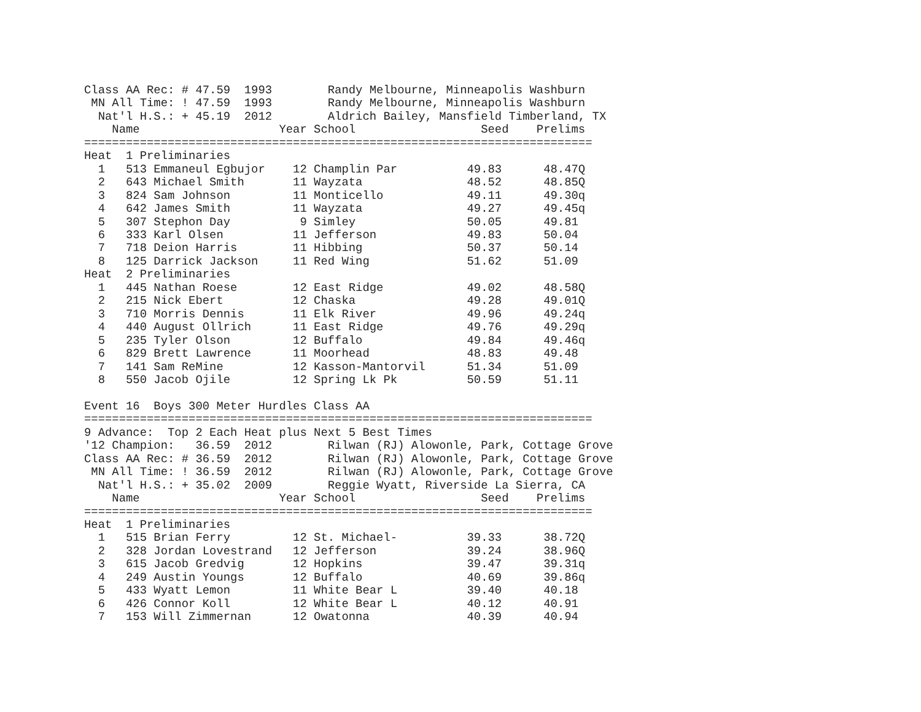Class AA Rec: # 47.59  1993        Randy Melbourne, Minneapolis Washburn
 MN All Time: ! 47.59  1993        Randy Melbourne, Minneapolis Washburn
  Nat'l H.S.: + 45.19  2012        Aldrich Bailey, Mansfield Timberland, TX
    Name                    Year School                  Seed    Prelims
=========================================================================
Heat  1 Preliminaries
  1   513 Emmaneul Egbujor    12 Champlin Par          49.83      48.47Q
  2   643 Michael Smith       11 Wayzata               48.52      48.85Q
  3   824 Sam Johnson         11 Monticello            49.11      49.30q
  4   642 James Smith         11 Wayzata               49.27      49.45q
  5   307 Stephon Day          9 Simley                50.05      49.81
  6   333 Karl Olsen          11 Jefferson             49.83      50.04
  7   718 Deion Harris        11 Hibbing               50.37      50.14
  8   125 Darrick Jackson     11 Red Wing              51.62      51.09
Heat  2 Preliminaries
  1   445 Nathan Roese        12 East Ridge            49.02      48.58Q
  2   215 Nick Ebert          12 Chaska                49.28      49.01Q
  3   710 Morris Dennis       11 Elk River             49.96      49.24q
  4   440 August Ollrich      11 East Ridge            49.76      49.29q
  5   235 Tyler Olson         12 Buffalo               49.84      49.46q
  6   829 Brett Lawrence      11 Moorhead              48.83      49.48
  7   141 Sam ReMine          12 Kasson-Mantorvil      51.34      51.09
  8   550 Jacob Ojile         12 Spring Lk Pk          50.59      51.11

Event 16  Boys 300 Meter Hurdles Class AA
=========================================================================
9 Advance:  Top 2 Each Heat plus Next 5 Best Times
'12 Champion:   36.59  2012        Rilwan (RJ) Alowonle, Park, Cottage Grove
Class AA Rec: # 36.59  2012        Rilwan (RJ) Alowonle, Park, Cottage Grove
 MN All Time: ! 36.59  2012        Rilwan (RJ) Alowonle, Park, Cottage Grove
  Nat'l H.S.: + 35.02  2009        Reggie Wyatt, Riverside La Sierra, CA
    Name                    Year School                  Seed    Prelims
=========================================================================
Heat  1 Preliminaries
  1   515 Brian Ferry         12 St. Michael-          39.33      38.72Q
  2   328 Jordan Lovestrand   12 Jefferson             39.24      38.96Q
  3   615 Jacob Gredvig       12 Hopkins               39.47      39.31q
  4   249 Austin Youngs       12 Buffalo               40.69      39.86q
  5   433 Wyatt Lemon         11 White Bear L          39.40      40.18
  6   426 Connor Koll         12 White Bear L          40.12      40.91
  7   153 Will Zimmernan      12 Owatonna              40.39      40.94